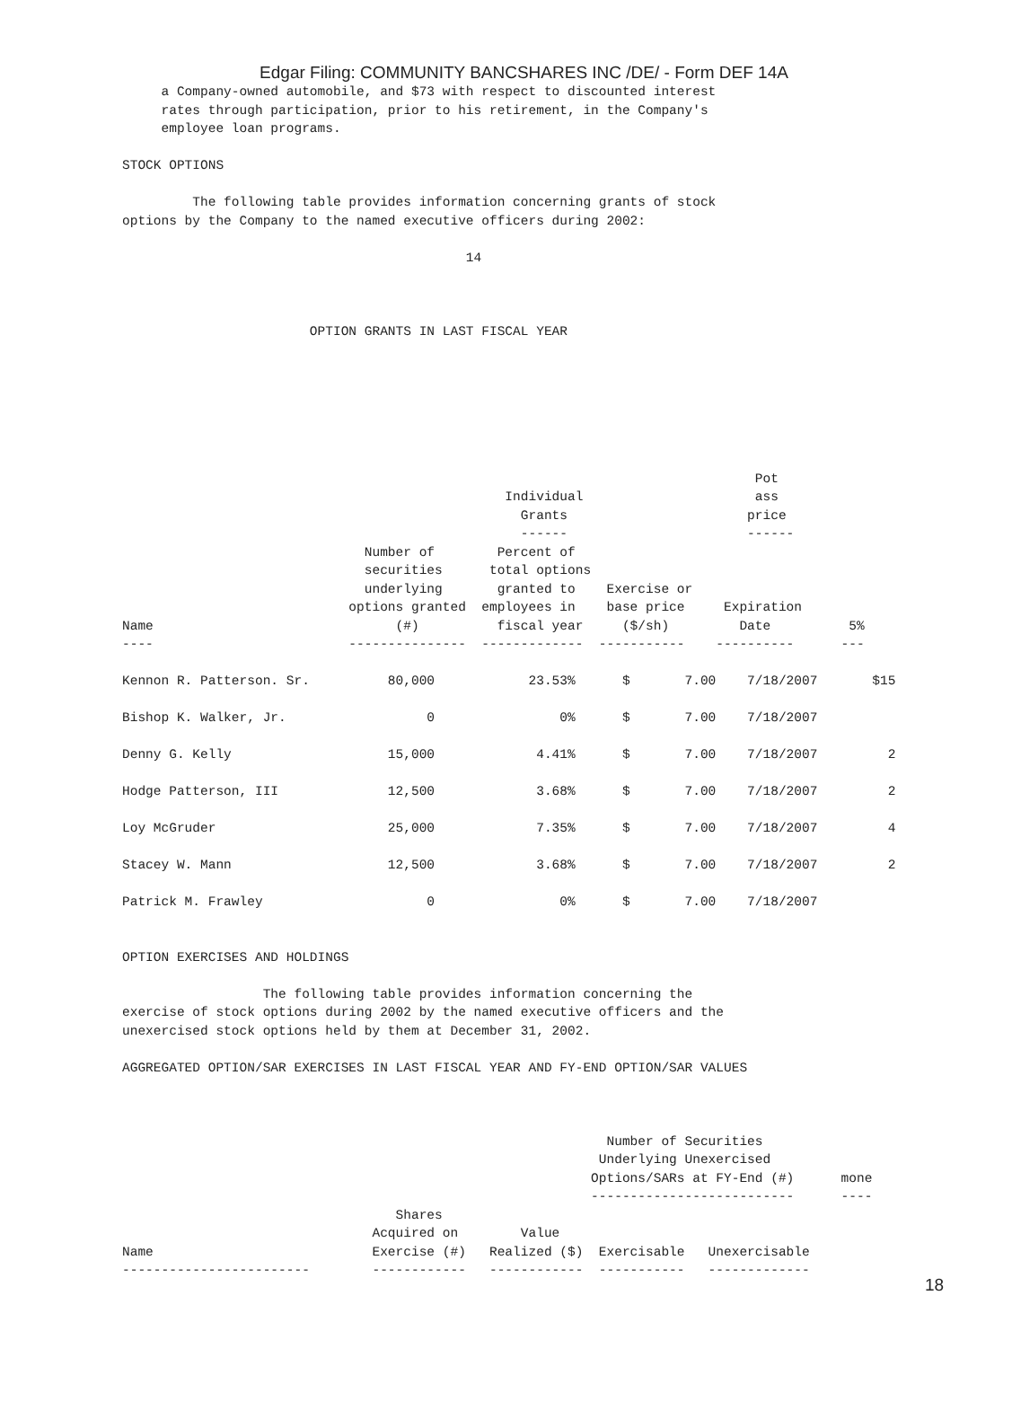Edgar Filing: COMMUNITY BANCSHARES INC /DE/ - Form DEF 14A
     a Company-owned automobile, and $73 with respect to discounted interest
     rates through participation, prior to his retirement, in the Company's
     employee loan programs.

STOCK OPTIONS

         The following table provides information concerning grants of stock
options by the Company to the named executive officers during 2002:

                                            14



                        OPTION GRANTS IN LAST FISCAL YEAR







                                                                                 Pot
                                                 Individual                      ass
                                                   Grants                       price
                                                   ------                       ------
                               Number of        Percent of
                               securities      total options
                               underlying       granted to    Exercise or
                             options granted  employees in    base price     Expiration
Name                               (#)          fiscal year     ($/sh)         Date          5%
----                         ---------------  -------------  -----------    ----------      ---

Kennon R. Patterson. Sr.          80,000            23.53%      $       7.00    7/18/2007       $15

Bishop K. Walker, Jr.                  0                0%      $       7.00    7/18/2007

Denny G. Kelly                    15,000             4.41%      $       7.00    7/18/2007         2

Hodge Patterson, III              12,500             3.68%      $       7.00    7/18/2007         2

Loy McGruder                      25,000             7.35%      $       7.00    7/18/2007         4

Stacey W. Mann                    12,500             3.68%      $       7.00    7/18/2007         2

Patrick M. Frawley                     0                0%      $       7.00    7/18/2007


OPTION EXERCISES AND HOLDINGS

                  The following table provides information concerning the
exercise of stock options during 2002 by the named executive officers and the
unexercised stock options held by them at December 31, 2002.

AGGREGATED OPTION/SAR EXERCISES IN LAST FISCAL YEAR AND FY-END OPTION/SAR VALUES



                                                              Number of Securities
                                                             Underlying Unexercised
                                                            Options/SARs at FY-End (#)      mone
                                                            --------------------------      ----
                                   Shares
                                Acquired on        Value
Name                            Exercise (#)   Realized ($)  Exercisable   Unexercisable
------------------------        ------------   ------------  -----------   -------------
18